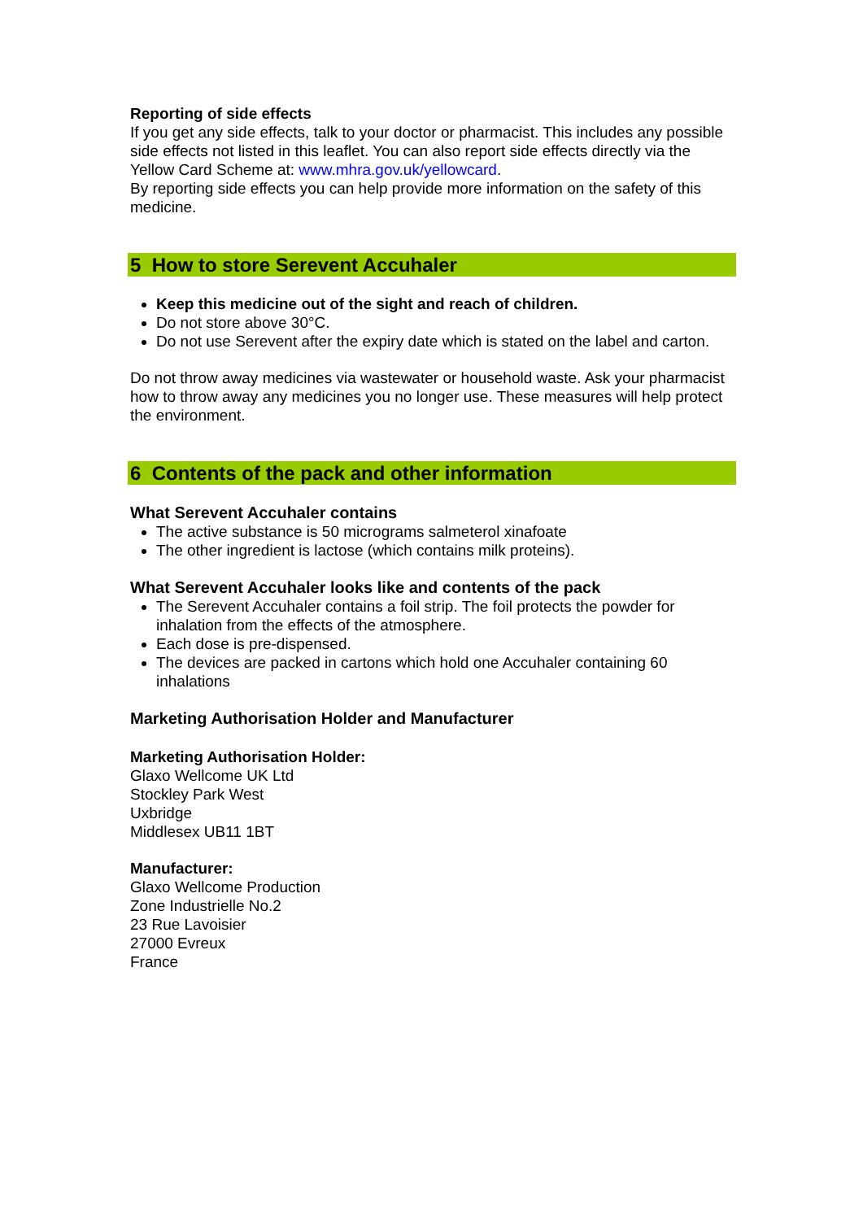Reporting of side effects
If you get any side effects, talk to your doctor or pharmacist. This includes any possible side effects not listed in this leaflet. You can also report side effects directly via the Yellow Card Scheme at: www.mhra.gov.uk/yellowcard.
By reporting side effects you can help provide more information on the safety of this medicine.
5 How to store Serevent Accuhaler
Keep this medicine out of the sight and reach of children.
Do not store above 30°C.
Do not use Serevent after the expiry date which is stated on the label and carton.
Do not throw away medicines via wastewater or household waste. Ask your pharmacist how to throw away any medicines you no longer use. These measures will help protect the environment.
6 Contents of the pack and other information
What Serevent Accuhaler contains
The active substance is 50 micrograms salmeterol xinafoate
The other ingredient is lactose (which contains milk proteins).
What Serevent Accuhaler looks like and contents of the pack
The Serevent Accuhaler contains a foil strip. The foil protects the powder for inhalation from the effects of the atmosphere.
Each dose is pre-dispensed.
The devices are packed in cartons which hold one Accuhaler containing 60 inhalations
Marketing Authorisation Holder and Manufacturer
Marketing Authorisation Holder:
Glaxo Wellcome UK Ltd
Stockley Park West
Uxbridge
Middlesex UB11 1BT
Manufacturer:
Glaxo Wellcome Production
Zone Industrielle No.2
23 Rue Lavoisier
27000 Evreux
France